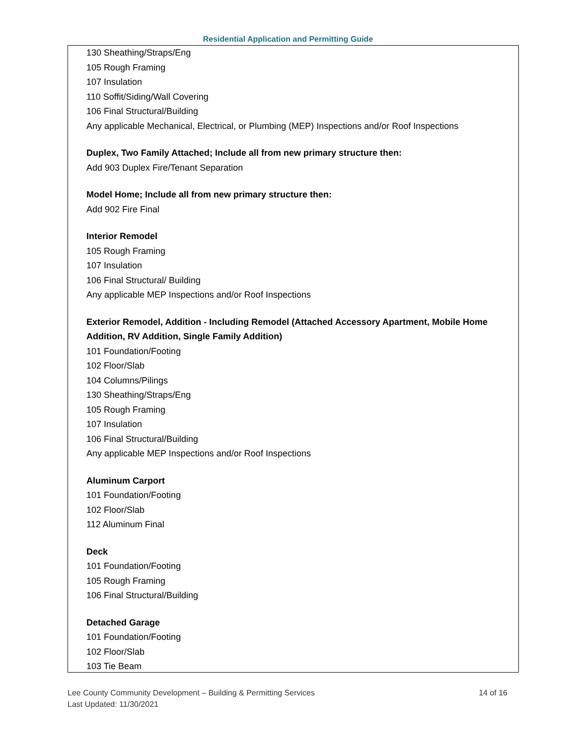Residential Application and Permitting Guide
130 Sheathing/Straps/Eng
105 Rough Framing
107 Insulation
110 Soffit/Siding/Wall Covering
106 Final Structural/Building
Any applicable Mechanical, Electrical, or Plumbing (MEP) Inspections and/or Roof Inspections
Duplex, Two Family Attached; Include all from new primary structure then:
Add 903 Duplex Fire/Tenant Separation
Model Home; Include all from new primary structure then:
Add 902 Fire Final
Interior Remodel
105 Rough Framing
107 Insulation
106 Final Structural/ Building
Any applicable MEP Inspections and/or Roof Inspections
Exterior Remodel, Addition - Including Remodel (Attached Accessory Apartment, Mobile Home Addition, RV Addition, Single Family Addition)
101 Foundation/Footing
102 Floor/Slab
104 Columns/Pilings
130 Sheathing/Straps/Eng
105 Rough Framing
107 Insulation
106 Final Structural/Building
Any applicable MEP Inspections and/or Roof Inspections
Aluminum Carport
101 Foundation/Footing
102 Floor/Slab
112 Aluminum Final
Deck
101 Foundation/Footing
105 Rough Framing
106 Final Structural/Building
Detached Garage
101 Foundation/Footing
102 Floor/Slab
103 Tie Beam
Lee County Community Development – Building & Permitting Services 14 of 16
Last Updated: 11/30/2021